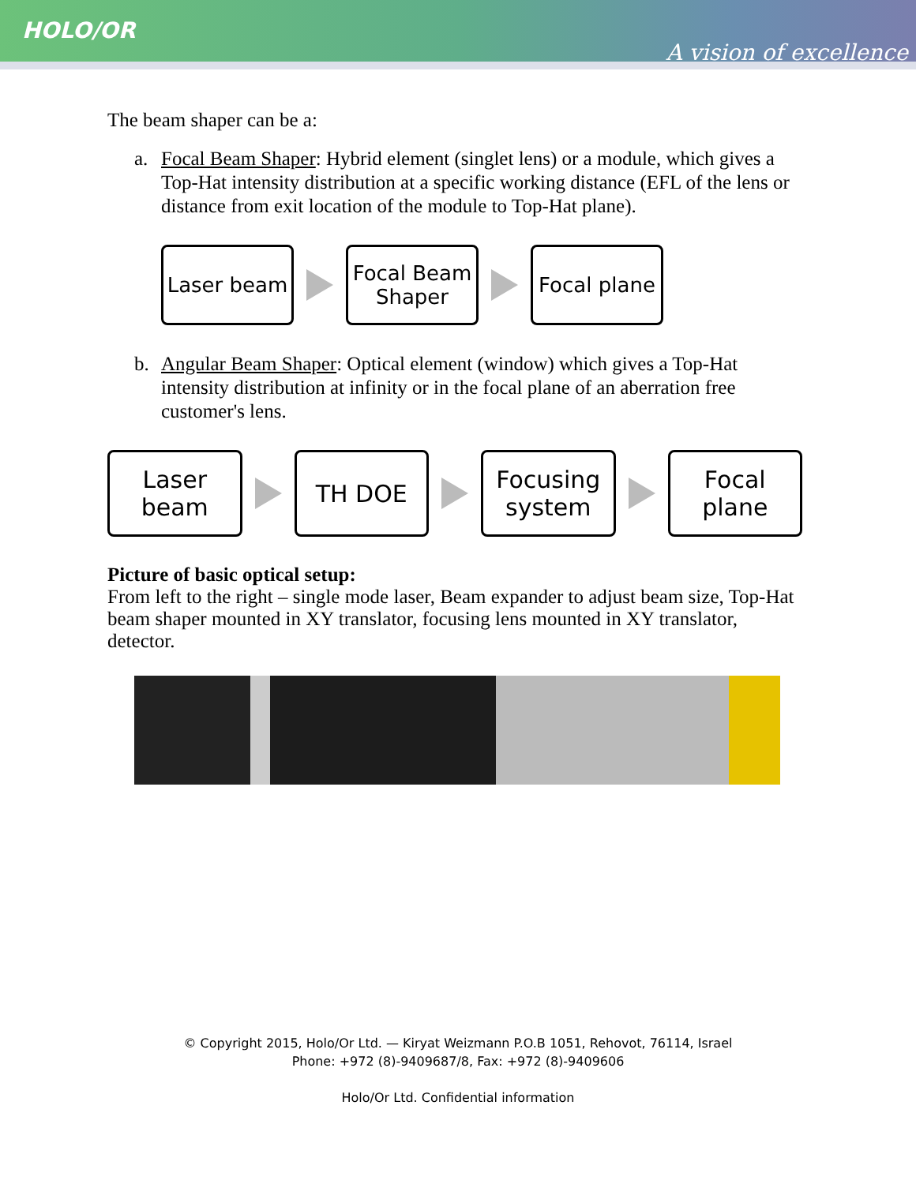HOLO/OR
A vision of excellence
The beam shaper can be a:
a. Focal Beam Shaper: Hybrid element (singlet lens) or a module, which gives a Top-Hat intensity distribution at a specific working distance (EFL of the lens or distance from exit location of the module to Top-Hat plane).
Laser beam
Focal Beam
Shaper
Focal plane
b. Angular Beam Shaper: Optical element (window) which gives a Top-Hat intensity distribution at infinity or in the focal plane of an aberration free customer's lens.
Laser
beam
TH DOE
Focusing
system
Focal
plane
Picture of basic optical setup:
From left to the right – single mode laser, Beam expander to adjust beam size, Top-Hat beam shaper mounted in XY translator, focusing lens mounted in XY translator, detector.
© Copyright 2015, Holo/Or Ltd. — Kiryat Weizmann P.O.B 1051, Rehovot, 76114, Israel
Phone: +972 (8)-9409687/8, Fax: +972 (8)-9409606
Holo/Or Ltd. Confidential information